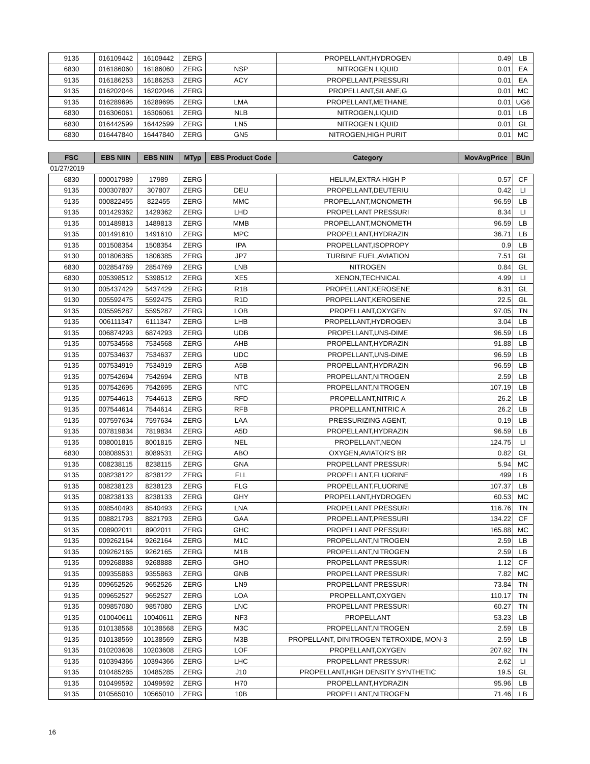| 9135 | 016109442 | 16109442 | ZERG | | PROPELLANT,HYDROGEN | 0.49 | LB |
| 6830 | 016186060 | 16186060 | ZERG | NSP | NITROGEN LIQUID | 0.01 | EA |
| 9135 | 016186253 | 16186253 | ZERG | ACY | PROPELLANT,PRESSURI | 0.01 | EA |
| 9135 | 016202046 | 16202046 | ZERG | | PROPELLANT,SILANE,G | 0.01 | MC |
| 9135 | 016289695 | 16289695 | ZERG | LMA | PROPELLANT,METHANE, | 0.01 | UG6 |
| 6830 | 016306061 | 16306061 | ZERG | NLB | NITROGEN,LIQUID | 0.01 | LB |
| 6830 | 016442599 | 16442599 | ZERG | LN5 | NITROGEN LIQUID | 0.01 | GL |
| 6830 | 016447840 | 16447840 | ZERG | GN5 | NITROGEN,HIGH PURIT | 0.01 | MC |
| FSC | EBS NIIN | EBS NIIN | MTyp | EBS Product Code | Category | MovAvgPrice | BUn |
| --- | --- | --- | --- | --- | --- | --- | --- |
| 01/27/2019 | | | | | | | |
| 6830 | 000017989 | 17989 | ZERG | | HELIUM,EXTRA HIGH P | 0.57 | CF |
| 9135 | 000307807 | 307807 | ZERG | DEU | PROPELLANT,DEUTERIU | 0.42 | LI |
| 9135 | 000822455 | 822455 | ZERG | MMC | PROPELLANT,MONOMETH | 96.59 | LB |
| 9135 | 001429362 | 1429362 | ZERG | LHD | PROPELLANT PRESSURI | 8.34 | LI |
| 9135 | 001489813 | 1489813 | ZERG | MMB | PROPELLANT,MONOMETH | 96.59 | LB |
| 9135 | 001491610 | 1491610 | ZERG | MPC | PROPELLANT,HYDRAZIN | 36.71 | LB |
| 9135 | 001508354 | 1508354 | ZERG | IPA | PROPELLANT,ISOPROPY | 0.9 | LB |
| 9130 | 001806385 | 1806385 | ZERG | JP7 | TURBINE FUEL,AVIATION | 7.51 | GL |
| 6830 | 002854769 | 2854769 | ZERG | LNB | NITROGEN | 0.84 | GL |
| 6830 | 005398512 | 5398512 | ZERG | XE5 | XENON,TECHNICAL | 4.99 | LI |
| 9130 | 005437429 | 5437429 | ZERG | R1B | PROPELLANT,KEROSENE | 6.31 | GL |
| 9130 | 005592475 | 5592475 | ZERG | R1D | PROPELLANT,KEROSENE | 22.5 | GL |
| 9135 | 005595287 | 5595287 | ZERG | LOB | PROPELLANT,OXYGEN | 97.05 | TN |
| 9135 | 006111347 | 6111347 | ZERG | LHB | PROPELLANT,HYDROGEN | 3.04 | LB |
| 9135 | 006874293 | 6874293 | ZERG | UDB | PROPELLANT,UNS-DIME | 96.59 | LB |
| 9135 | 007534568 | 7534568 | ZERG | AHB | PROPELLANT,HYDRAZIN | 91.88 | LB |
| 9135 | 007534637 | 7534637 | ZERG | UDC | PROPELLANT,UNS-DIME | 96.59 | LB |
| 9135 | 007534919 | 7534919 | ZERG | A5B | PROPELLANT,HYDRAZIN | 96.59 | LB |
| 9135 | 007542694 | 7542694 | ZERG | NTB | PROPELLANT,NITROGEN | 2.59 | LB |
| 9135 | 007542695 | 7542695 | ZERG | NTC | PROPELLANT,NITROGEN | 107.19 | LB |
| 9135 | 007544613 | 7544613 | ZERG | RFD | PROPELLANT,NITRIC A | 26.2 | LB |
| 9135 | 007544614 | 7544614 | ZERG | RFB | PROPELLANT,NITRIC A | 26.2 | LB |
| 9135 | 007597634 | 7597634 | ZERG | LAA | PRESSURIZING AGENT, | 0.19 | LB |
| 9135 | 007819834 | 7819834 | ZERG | A5D | PROPELLANT,HYDRAZIN | 96.59 | LB |
| 9135 | 008001815 | 8001815 | ZERG | NEL | PROPELLANT,NEON | 124.75 | LI |
| 6830 | 008089531 | 8089531 | ZERG | ABO | OXYGEN,AVIATOR'S BR | 0.82 | GL |
| 9135 | 008238115 | 8238115 | ZERG | GNA | PROPELLANT PRESSURI | 5.94 | MC |
| 9135 | 008238122 | 8238122 | ZERG | FLL | PROPELLANT,FLUORINE | 499 | LB |
| 9135 | 008238123 | 8238123 | ZERG | FLG | PROPELLANT,FLUORINE | 107.37 | LB |
| 9135 | 008238133 | 8238133 | ZERG | GHY | PROPELLANT,HYDROGEN | 60.53 | MC |
| 9135 | 008540493 | 8540493 | ZERG | LNA | PROPELLANT PRESSURI | 116.76 | TN |
| 9135 | 008821793 | 8821793 | ZERG | GAA | PROPELLANT,PRESSURI | 134.22 | CF |
| 9135 | 008902011 | 8902011 | ZERG | GHC | PROPELLANT PRESSURI | 165.88 | MC |
| 9135 | 009262164 | 9262164 | ZERG | M1C | PROPELLANT,NITROGEN | 2.59 | LB |
| 9135 | 009262165 | 9262165 | ZERG | M1B | PROPELLANT,NITROGEN | 2.59 | LB |
| 9135 | 009268888 | 9268888 | ZERG | GHO | PROPELLANT PRESSURI | 1.12 | CF |
| 9135 | 009355863 | 9355863 | ZERG | GNB | PROPELLANT PRESSURI | 7.82 | MC |
| 9135 | 009652526 | 9652526 | ZERG | LN9 | PROPELLANT PRESSURI | 73.84 | TN |
| 9135 | 009652527 | 9652527 | ZERG | LOA | PROPELLANT,OXYGEN | 110.17 | TN |
| 9135 | 009857080 | 9857080 | ZERG | LNC | PROPELLANT PRESSURI | 60.27 | TN |
| 9135 | 010040611 | 10040611 | ZERG | NF3 | PROPELLANT | 53.23 | LB |
| 9135 | 010138568 | 10138568 | ZERG | M3C | PROPELLANT,NITROGEN | 2.59 | LB |
| 9135 | 010138569 | 10138569 | ZERG | M3B | PROPELLANT, DINITROGEN TETROXIDE, MON-3 | 2.59 | LB |
| 9135 | 010203608 | 10203608 | ZERG | LOF | PROPELLANT,OXYGEN | 207.92 | TN |
| 9135 | 010394366 | 10394366 | ZERG | LHC | PROPELLANT PRESSURI | 2.62 | LI |
| 9135 | 010485285 | 10485285 | ZERG | J10 | PROPELLANT,HIGH DENSITY SYNTHETIC | 19.5 | GL |
| 9135 | 010499592 | 10499592 | ZERG | H70 | PROPELLANT,HYDRAZIN | 95.96 | LB |
| 9135 | 010565010 | 10565010 | ZERG | 10B | PROPELLANT,NITROGEN | 71.46 | LB |
16